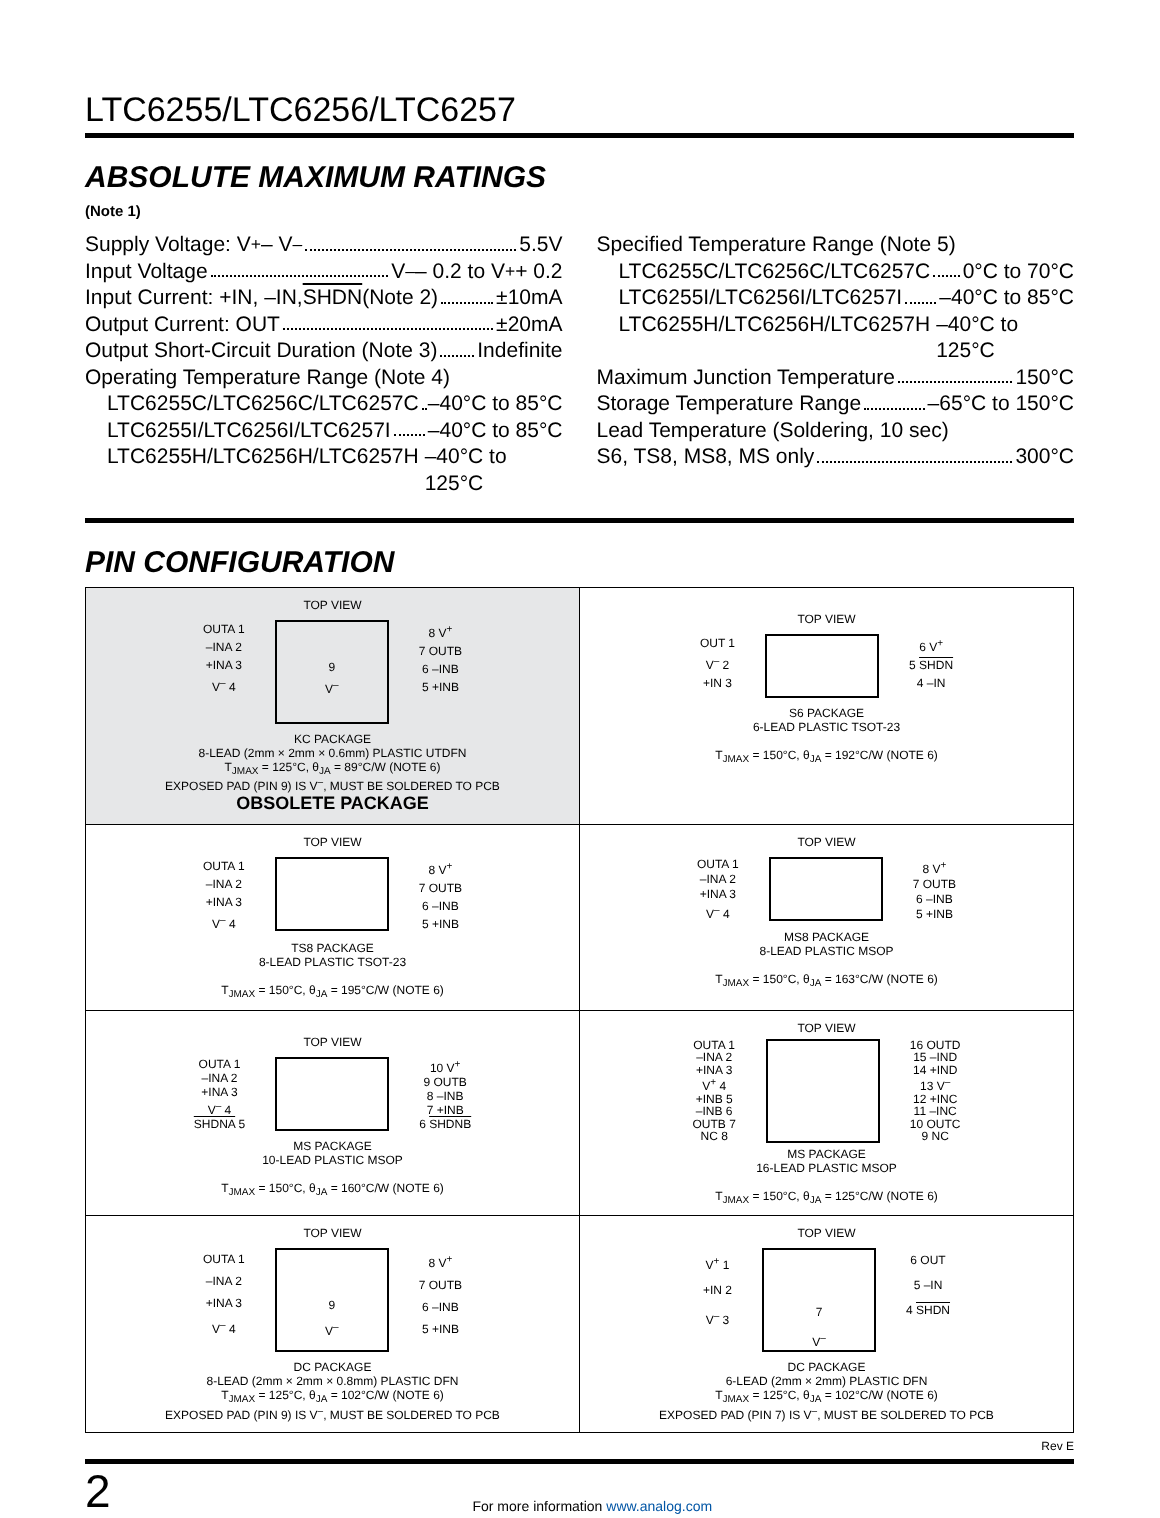LTC6255/LTC6256/LTC6257
ABSOLUTE MAXIMUM RATINGS
(Note 1)
Supply Voltage: V<sup>+</sup> – V<sup>–</sup> 5.5V
Input Voltage V<sup>–</sup> – 0.2 to V<sup>+</sup> + 0.2
Input Current: +IN, –IN, SHDN (Note 2) ±10mA
Output Current: OUT ±20mA
Output Short-Circuit Duration (Note 3) Indefinite
Operating Temperature Range (Note 4)
LTC6255C/LTC6256C/LTC6257C –40°C to 85°C
LTC6255I/LTC6256I/LTC6257I –40°C to 85°C
LTC6255H/LTC6256H/LTC6257H –40°C to 125°C
Specified Temperature Range (Note 5)
LTC6255C/LTC6256C/LTC6257C 0°C to 70°C
LTC6255I/LTC6256I/LTC6257I –40°C to 85°C
LTC6255H/LTC6256H/LTC6257H –40°C to 125°C
Maximum Junction Temperature 150°C
Storage Temperature Range –65°C to 150°C
Lead Temperature (Soldering, 10 sec)
S6, TS8, MS8, MS only 300°C
PIN CONFIGURATION
| TOP VIEW OUTA 1 –INA 2 +INA 3 V<sup>–</sup> 4 9 V<sup>–</sup> 8 V<sup>+</sup> 7 OUTB 6 –INB 5 +INB KC PACKAGE 8-LEAD (2mm × 2mm × 0.6mm) PLASTIC UTDFN T<sub>JMAX</sub> = 125°C, θ<sub>JA</sub> = 89°C/W (NOTE 6) EXPOSED PAD (PIN 9) IS V<sup>–</sup>, MUST BE SOLDERED TO PCB OBSOLETE PACKAGE | TOP VIEW OUT 1 V<sup>–</sup> 2 +IN 3 6 V<sup>+</sup> 5 SHDN 4 –IN S6 PACKAGE 6-LEAD PLASTIC TSOT-23 T<sub>JMAX</sub> = 150°C, θ<sub>JA</sub> = 192°C/W (NOTE 6) |
| TOP VIEW OUTA 1 –INA 2 +INA 3 V<sup>–</sup> 4 8 V<sup>+</sup> 7 OUTB 6 –INB 5 +INB TS8 PACKAGE 8-LEAD PLASTIC TSOT-23 T<sub>JMAX</sub> = 150°C, θ<sub>JA</sub> = 195°C/W (NOTE 6) | TOP VIEW OUTA 1 –INA 2 +INA 3 V<sup>–</sup> 4 8 V<sup>+</sup> 7 OUTB 6 –INB 5 +INB MS8 PACKAGE 8-LEAD PLASTIC MSOP T<sub>JMAX</sub> = 150°C, θ<sub>JA</sub> = 163°C/W (NOTE 6) |
| TOP VIEW OUTA 1 –INA 2 +INA 3 V<sup>–</sup> 4 SHDNA 5 10 V<sup>+</sup> 9 OUTB 8 –INB 7 +INB 6 SHDNB MS PACKAGE 10-LEAD PLASTIC MSOP T<sub>JMAX</sub> = 150°C, θ<sub>JA</sub> = 160°C/W (NOTE 6) | TOP VIEW OUTA 1 –INA 2 +INA 3 V<sup>+</sup> 4 +INB 5 –INB 6 OUTB 7 NC 8 16 OUTD 15 –IND 14 +IND 13 V<sup>–</sup> 12 +INC 11 –INC 10 OUTC 9 NC MS PACKAGE 16-LEAD PLASTIC MSOP T<sub>JMAX</sub> = 150°C, θ<sub>JA</sub> = 125°C/W (NOTE 6) |
| TOP VIEW OUTA 1 –INA 2 +INA 3 V<sup>–</sup> 4 9 V<sup>–</sup> 8 V<sup>+</sup> 7 OUTB 6 –INB 5 +INB DC PACKAGE 8-LEAD (2mm × 2mm × 0.8mm) PLASTIC DFN T<sub>JMAX</sub> = 125°C, θ<sub>JA</sub> = 102°C/W (NOTE 6) EXPOSED PAD (PIN 9) IS V<sup>–</sup>, MUST BE SOLDERED TO PCB | TOP VIEW V<sup>+</sup> 1 +IN 2 V<sup>–</sup> 3 7 V<sup>–</sup> 6 OUT 5 –IN 4 SHDN DC PACKAGE 6-LEAD (2mm × 2mm) PLASTIC DFN T<sub>JMAX</sub> = 125°C, θ<sub>JA</sub> = 102°C/W (NOTE 6) EXPOSED PAD (PIN 7) IS V<sup>–</sup>, MUST BE SOLDERED TO PCB |
Rev E
2 For more information www.analog.com